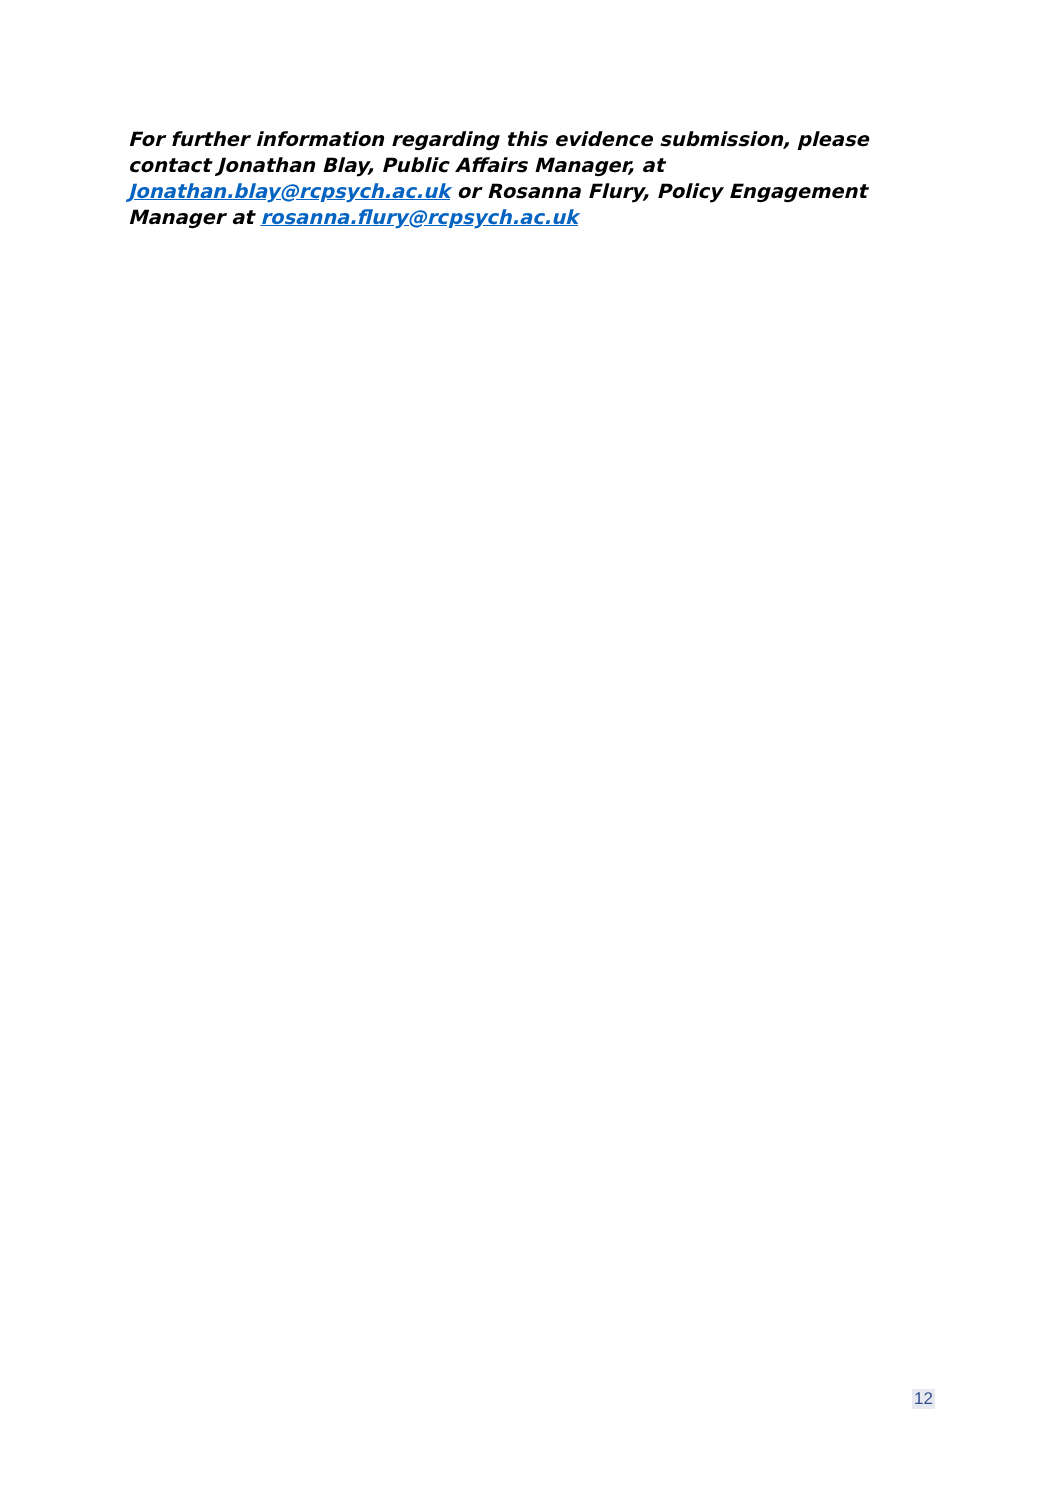For further information regarding this evidence submission, please contact Jonathan Blay, Public Affairs Manager, at Jonathan.blay@rcpsych.ac.uk or Rosanna Flury, Policy Engagement Manager at rosanna.flury@rcpsych.ac.uk
12